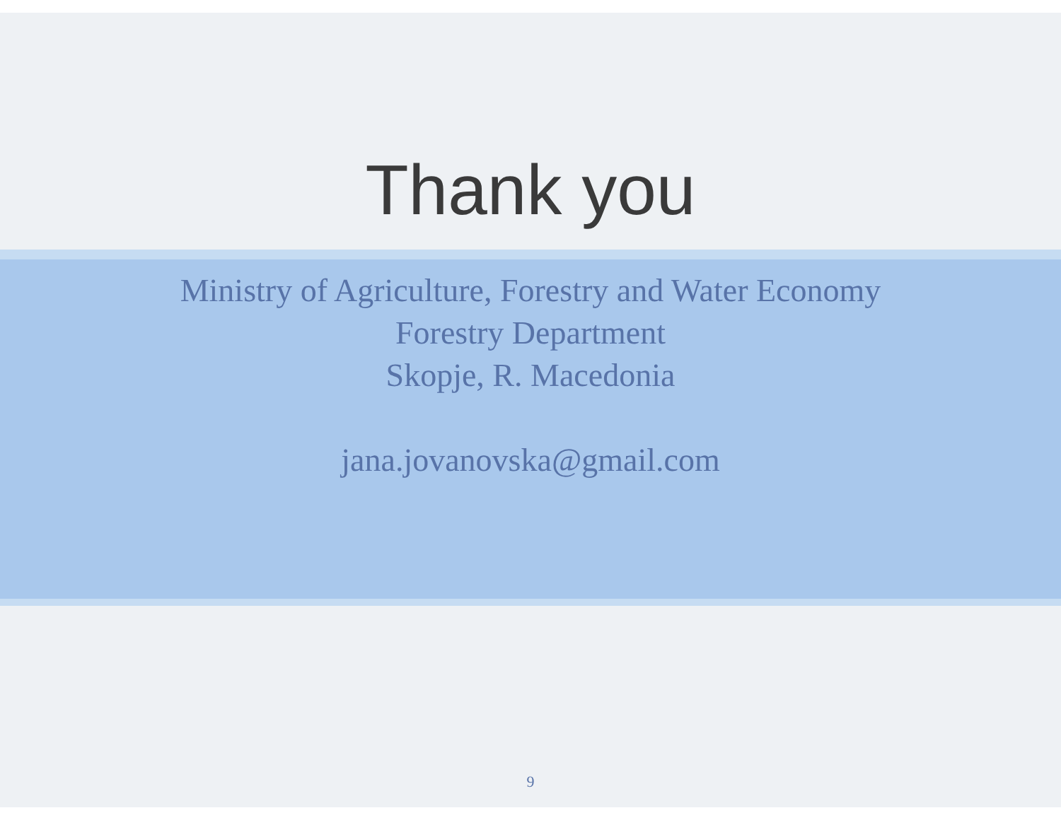Thank you
Ministry of Agriculture, Forestry and Water Economy
Forestry Department
Skopje, R. Macedonia
jana.jovanovska@gmail.com
9